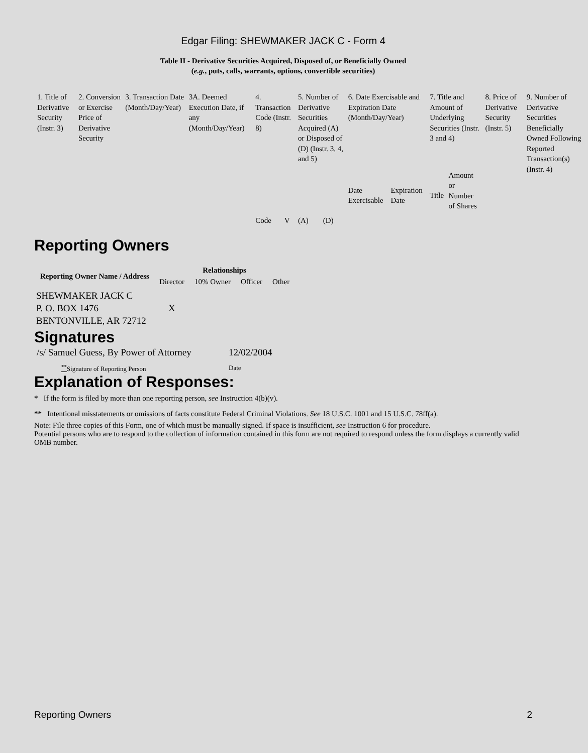Edgar Filing: SHEWMAKER JACK C - Form 4
Table II - Derivative Securities Acquired, Disposed of, or Beneficially Owned
(e.g., puts, calls, warrants, options, convertible securities)
| 1. Title of Derivative Security (Instr. 3) | 2. Conversion or Exercise Price of Derivative Security | 3. Transaction Date (Month/Day/Year) | 3A. Deemed Execution Date, if any (Month/Day/Year) | 4. Transaction Code (Instr. 8) | | 5. Number of Derivative Securities Acquired (A) or Disposed of (D) (Instr. 3, 4, and 5) | | 6. Date Exercisable and Expiration Date (Month/Day/Year) | | 7. Title and Amount of Underlying Securities (Instr. 3 and 4) | | 8. Price of Derivative Security (Instr. 5) | 9. Number of Derivative Securities Beneficially Owned Following Reported Transaction(s) (Instr. 4) |
| --- | --- | --- | --- | --- | --- | --- | --- | --- | --- | --- | --- | --- | --- |
| | | | | Code | V | (A) | (D) | Date Exercisable | Expiration Date | Title | Amount or Number of Shares | | |
Reporting Owners
| Reporting Owner Name / Address | Relationships | | | |
| --- | --- | --- | --- | --- |
| | Director | 10% Owner | Officer | Other |
| SHEWMAKER JACK C P. O. BOX 1476 BENTONVILLE, AR 72712 | X | | | |
Signatures
| /s/ Samuel Guess, By Power of Attorney | 12/02/2004 |
| <sup>**</sup> Signature of Reporting Person | Date |
Explanation of Responses:
* If the form is filed by more than one reporting person, see Instruction 4(b)(v).
** Intentional misstatements or omissions of facts constitute Federal Criminal Violations. See 18 U.S.C. 1001 and 15 U.S.C. 78ff(a).
Note: File three copies of this Form, one of which must be manually signed. If space is insufficient, see Instruction 6 for procedure.
Potential persons who are to respond to the collection of information contained in this form are not required to respond unless the form displays a currently valid OMB number.
Reporting Owners 2